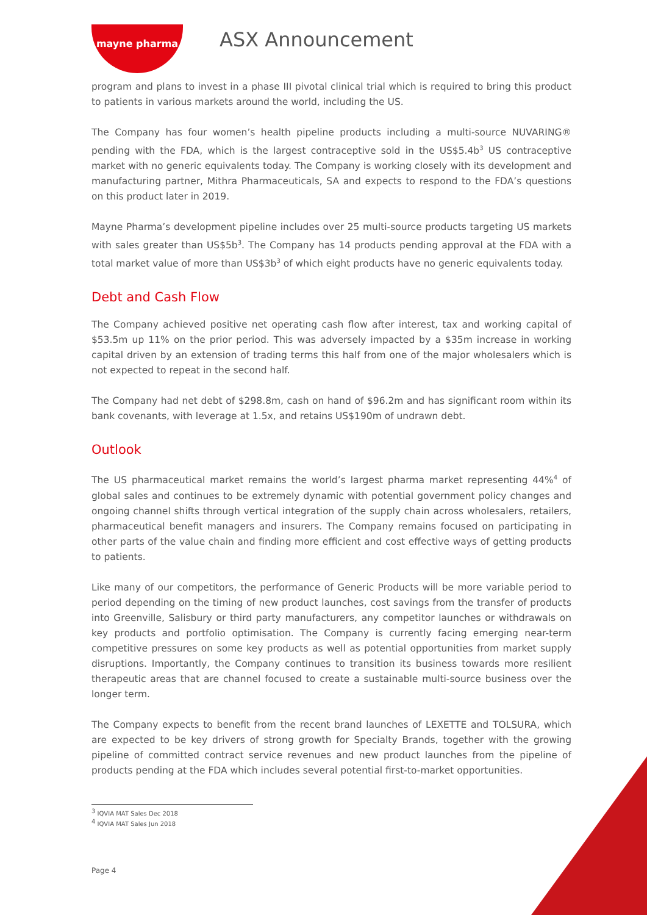mayne pharma
ASX Announcement
program and plans to invest in a phase III pivotal clinical trial which is required to bring this product to patients in various markets around the world, including the US.
The Company has four women’s health pipeline products including a multi-source NUVARING® pending with the FDA, which is the largest contraceptive sold in the US$5.4b<sup>3</sup> US contraceptive market with no generic equivalents today. The Company is working closely with its development and manufacturing partner, Mithra Pharmaceuticals, SA and expects to respond to the FDA’s questions on this product later in 2019.
Mayne Pharma’s development pipeline includes over 25 multi-source products targeting US markets with sales greater than US$5b<sup>3</sup>. The Company has 14 products pending approval at the FDA with a total market value of more than US$3b<sup>3</sup> of which eight products have no generic equivalents today.
Debt and Cash Flow
The Company achieved positive net operating cash flow after interest, tax and working capital of $53.5m up 11% on the prior period. This was adversely impacted by a $35m increase in working capital driven by an extension of trading terms this half from one of the major wholesalers which is not expected to repeat in the second half.
The Company had net debt of $298.8m, cash on hand of $96.2m and has significant room within its bank covenants, with leverage at 1.5x, and retains US$190m of undrawn debt.
Outlook
The US pharmaceutical market remains the world’s largest pharma market representing 44%<sup>4</sup> of global sales and continues to be extremely dynamic with potential government policy changes and ongoing channel shifts through vertical integration of the supply chain across wholesalers, retailers, pharmaceutical benefit managers and insurers. The Company remains focused on participating in other parts of the value chain and finding more efficient and cost effective ways of getting products to patients.
Like many of our competitors, the performance of Generic Products will be more variable period to period depending on the timing of new product launches, cost savings from the transfer of products into Greenville, Salisbury or third party manufacturers, any competitor launches or withdrawals on key products and portfolio optimisation. The Company is currently facing emerging near-term competitive pressures on some key products as well as potential opportunities from market supply disruptions. Importantly, the Company continues to transition its business towards more resilient therapeutic areas that are channel focused to create a sustainable multi-source business over the longer term.
The Company expects to benefit from the recent brand launches of LEXETTE and TOLSURA, which are expected to be key drivers of strong growth for Specialty Brands, together with the growing pipeline of committed contract service revenues and new product launches from the pipeline of products pending at the FDA which includes several potential first-to-market opportunities.
<sup>3</sup> IQVIA MAT Sales Dec 2018
<sup>4</sup> IQVIA MAT Sales Jun 2018
Page 4